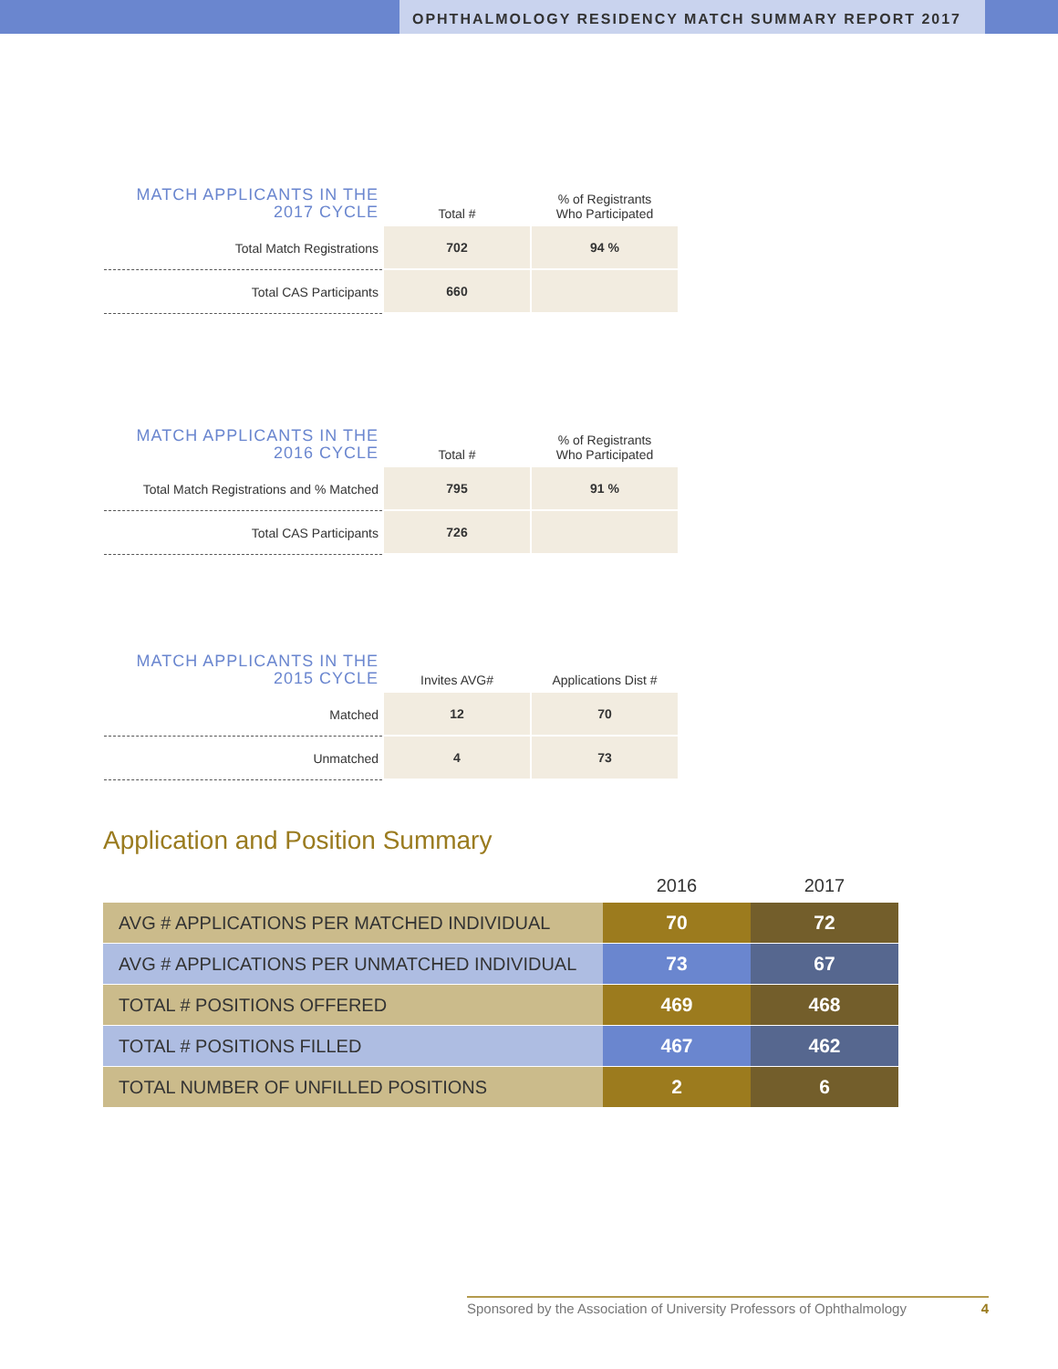OPHTHALMOLOGY RESIDENCY MATCH SUMMARY REPORT 2017
| MATCH APPLICANTS IN THE 2017 CYCLE | Total # | % of Registrants Who Participated |
| --- | --- | --- |
| Total Match Registrations | 702 | 94 % |
| Total CAS Participants | 660 | |
| MATCH APPLICANTS IN THE 2016 CYCLE | Total # | % of Registrants Who Participated |
| --- | --- | --- |
| Total Match Registrations and % Matched | 795 | 91 % |
| Total CAS Participants | 726 | |
| MATCH APPLICANTS IN THE 2015 CYCLE | Invites AVG# | Applications Dist # |
| --- | --- | --- |
| Matched | 12 | 70 |
| Unmatched | 4 | 73 |
Application and Position Summary
| | 2016 | 2017 |
| --- | --- | --- |
| AVG # APPLICATIONS PER MATCHED INDIVIDUAL | 70 | 72 |
| AVG # APPLICATIONS PER UNMATCHED INDIVIDUAL | 73 | 67 |
| TOTAL # POSITIONS OFFERED | 469 | 468 |
| TOTAL # POSITIONS FILLED | 467 | 462 |
| TOTAL NUMBER OF UNFILLED POSITIONS | 2 | 6 |
Sponsored by the Association of University Professors of Ophthalmology 4